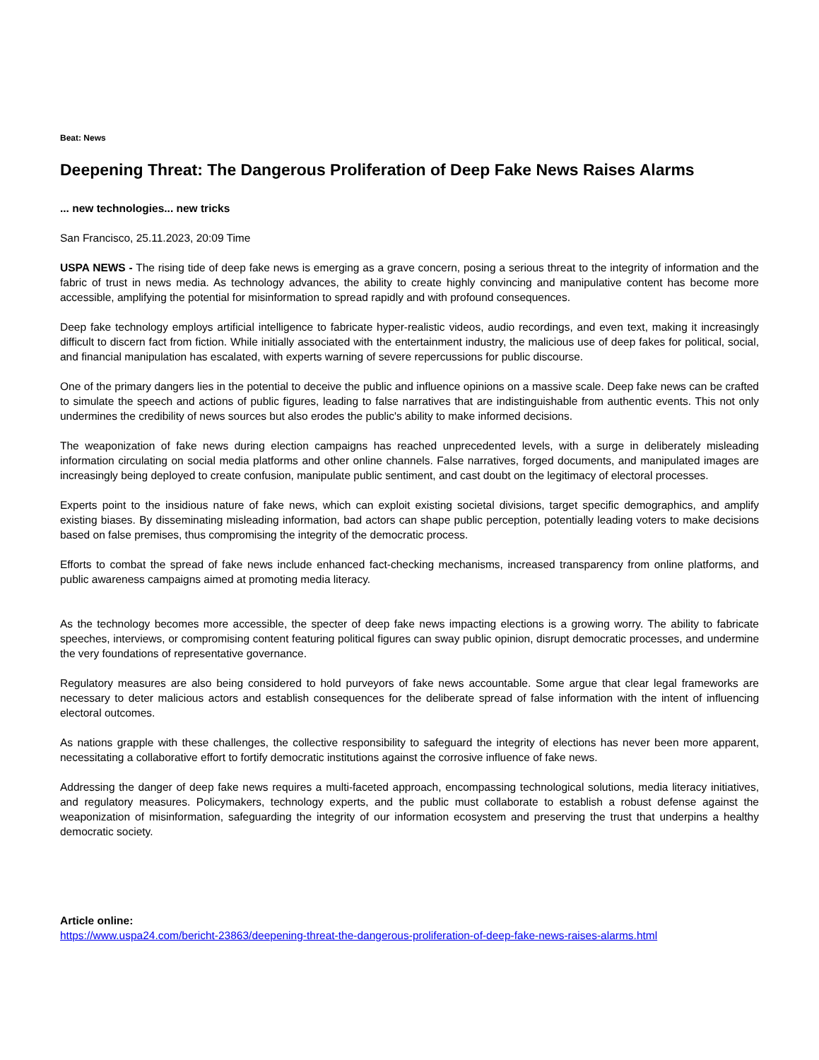Beat: News
Deepening Threat: The Dangerous Proliferation of Deep Fake News Raises Alarms
... new technologies... new tricks
San Francisco, 25.11.2023, 20:09 Time
USPA NEWS - The rising tide of deep fake news is emerging as a grave concern, posing a serious threat to the integrity of information and the fabric of trust in news media. As technology advances, the ability to create highly convincing and manipulative content has become more accessible, amplifying the potential for misinformation to spread rapidly and with profound consequences.
Deep fake technology employs artificial intelligence to fabricate hyper-realistic videos, audio recordings, and even text, making it increasingly difficult to discern fact from fiction. While initially associated with the entertainment industry, the malicious use of deep fakes for political, social, and financial manipulation has escalated, with experts warning of severe repercussions for public discourse.
One of the primary dangers lies in the potential to deceive the public and influence opinions on a massive scale. Deep fake news can be crafted to simulate the speech and actions of public figures, leading to false narratives that are indistinguishable from authentic events. This not only undermines the credibility of news sources but also erodes the public's ability to make informed decisions.
The weaponization of fake news during election campaigns has reached unprecedented levels, with a surge in deliberately misleading information circulating on social media platforms and other online channels. False narratives, forged documents, and manipulated images are increasingly being deployed to create confusion, manipulate public sentiment, and cast doubt on the legitimacy of electoral processes.
Experts point to the insidious nature of fake news, which can exploit existing societal divisions, target specific demographics, and amplify existing biases. By disseminating misleading information, bad actors can shape public perception, potentially leading voters to make decisions based on false premises, thus compromising the integrity of the democratic process.
Efforts to combat the spread of fake news include enhanced fact-checking mechanisms, increased transparency from online platforms, and public awareness campaigns aimed at promoting media literacy.
As the technology becomes more accessible, the specter of deep fake news impacting elections is a growing worry. The ability to fabricate speeches, interviews, or compromising content featuring political figures can sway public opinion, disrupt democratic processes, and undermine the very foundations of representative governance.
Regulatory measures are also being considered to hold purveyors of fake news accountable. Some argue that clear legal frameworks are necessary to deter malicious actors and establish consequences for the deliberate spread of false information with the intent of influencing electoral outcomes.
As nations grapple with these challenges, the collective responsibility to safeguard the integrity of elections has never been more apparent, necessitating a collaborative effort to fortify democratic institutions against the corrosive influence of fake news.
Addressing the danger of deep fake news requires a multi-faceted approach, encompassing technological solutions, media literacy initiatives, and regulatory measures. Policymakers, technology experts, and the public must collaborate to establish a robust defense against the weaponization of misinformation, safeguarding the integrity of our information ecosystem and preserving the trust that underpins a healthy democratic society.
Article online:
https://www.uspa24.com/bericht-23863/deepening-threat-the-dangerous-proliferation-of-deep-fake-news-raises-alarms.html